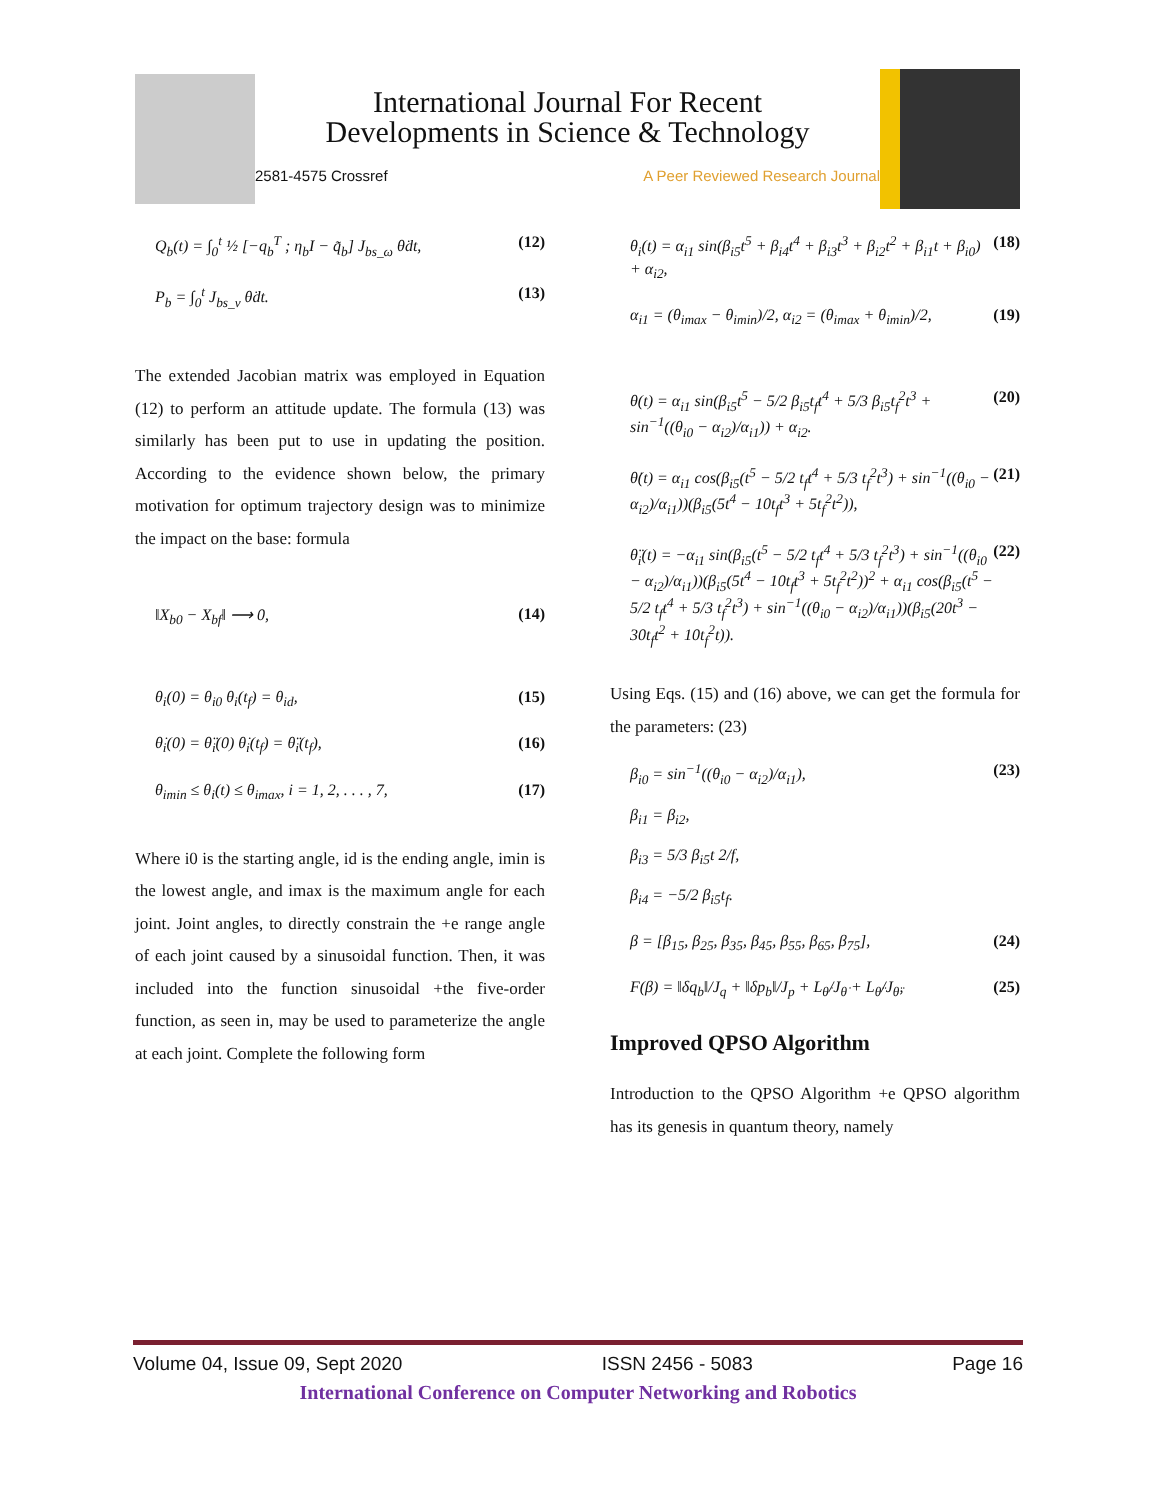International Journal For Recent
Developments in Science & Technology
2581-4575 Crossref A Peer Reviewed Research Journal
Q<sub>b</sub>(t) = ∫<sub>0</sub><sup>t</sup> ½ [−q<sub>b</sub><sup>T</sup> ; η<sub>b</sub>I − q̃<sub>b</sub>] J<sub>bs_ω</sub> θ̇dt, (12)
P<sub>b</sub> = ∫<sub>0</sub><sup>t</sup> J<sub>bs_v</sub> θ̇dt. (13)
The extended Jacobian matrix was employed in Equation (12) to perform an attitude update. The formula (13) was similarly has been put to use in updating the position. According to the evidence shown below, the primary motivation for optimum trajectory design was to minimize the impact on the base: formula
‖X<sub>b0</sub> − X<sub>bf</sub>‖ ⟶ 0, (14)
θ<sub>i</sub>(0) = θ<sub>i0</sub> θ<sub>i</sub>(t<sub>f</sub>) = θ<sub>id</sub>, (15)
θ̇<sub>i</sub>(0) = θ̈<sub>i</sub>(0) θ̇<sub>i</sub>(t<sub>f</sub>) = θ̈<sub>i</sub>(t<sub>f</sub>), (16)
θ<sub>imin</sub> ≤ θ<sub>i</sub>(t) ≤ θ<sub>imax</sub>, i = 1, 2, . . . , 7, (17)
Where i0 is the starting angle, id is the ending angle, imin is the lowest angle, and imax is the maximum angle for each joint. Joint angles, to directly constrain the +e range angle of each joint caused by a sinusoidal function. Then, it was included into the function sinusoidal +the five-order function, as seen in, may be used to parameterize the angle at each joint. Complete the following form
θ<sub>i</sub>(t) = α<sub>i1</sub> sin(β<sub>i5</sub>t<sup>5</sup> + β<sub>i4</sub>t<sup>4</sup> + β<sub>i3</sub>t<sup>3</sup> + β<sub>i2</sub>t<sup>2</sup> + β<sub>i1</sub>t + β<sub>i0</sub>) + α<sub>i2</sub>, (18)
α<sub>i1</sub> = (θ<sub>imax</sub> − θ<sub>imin</sub>)/2, α<sub>i2</sub> = (θ<sub>imax</sub> + θ<sub>imin</sub>)/2, (19)
θ(t) = α<sub>i1</sub> sin(β<sub>i5</sub>t<sup>5</sup> − 5/2 β<sub>i5</sub>t<sub>f</sub>t<sup>4</sup> + 5/3 β<sub>i5</sub>t<sub>f</sub><sup>2</sup>t<sup>3</sup> + sin<sup>−1</sup>((θ<sub>i0</sub> − α<sub>i2</sub>)/α<sub>i1</sub>)) + α<sub>i2</sub>. (20)
θ̇(t) = α<sub>i1</sub> cos(β<sub>i5</sub>(t<sup>5</sup> − 5/2 t<sub>f</sub>t<sup>4</sup> + 5/3 t<sub>f</sub><sup>2</sup>t<sup>3</sup>) + sin<sup>−1</sup>((θ<sub>i0</sub> − α<sub>i2</sub>)/α<sub>i1</sub>))(β<sub>i5</sub>(5t<sup>4</sup> − 10t<sub>f</sub>t<sup>3</sup> + 5t<sub>f</sub><sup>2</sup>t<sup>2</sup>)), (21)
θ̈<sub>i</sub>(t) = −α<sub>i1</sub> sin(β<sub>i5</sub>(t<sup>5</sup> − 5/2 t<sub>f</sub>t<sup>4</sup> + 5/3 t<sub>f</sub><sup>2</sup>t<sup>3</sup>) + sin<sup>−1</sup>((θ<sub>i0</sub> − α<sub>i2</sub>)/α<sub>i1</sub>))(β<sub>i5</sub>(5t<sup>4</sup> − 10t<sub>f</sub>t<sup>3</sup> + 5t<sub>f</sub><sup>2</sup>t<sup>2</sup>))<sup>2</sup> + α<sub>i1</sub> cos(β<sub>i5</sub>(t<sup>5</sup> − 5/2 t<sub>f</sub>t<sup>4</sup> + 5/3 t<sub>f</sub><sup>2</sup>t<sup>3</sup>) + sin<sup>−1</sup>((θ<sub>i0</sub> − α<sub>i2</sub>)/α<sub>i1</sub>))(β<sub>i5</sub>(20t<sup>3</sup> − 30t<sub>f</sub>t<sup>2</sup> + 10t<sub>f</sub><sup>2</sup>t)). (22)
Using Eqs. (15) and (16) above, we can get the formula for the parameters: (23)
β<sub>i0</sub> = sin<sup>−1</sup>((θ<sub>i0</sub> − α<sub>i2</sub>)/α<sub>i1</sub>),
β<sub>i1</sub> = β<sub>i2</sub>,
β<sub>i3</sub> = 5/3 β<sub>i5</sub>t 2/f,
β<sub>i4</sub> = −5/2 β<sub>i5</sub>t<sub>f</sub>. (23)
β = [β<sub>15</sub>, β<sub>25</sub>, β<sub>35</sub>, β<sub>45</sub>, β<sub>55</sub>, β<sub>65</sub>, β<sub>75</sub>], (24)
F(β) = ‖δq<sub>b</sub>‖/J<sub>q</sub> + ‖δp<sub>b</sub>‖/J<sub>p</sub> + L<sub>θ̇</sub>/J<sub>θ̇</sub> + L<sub>θ̈</sub>/J<sub>θ̈</sub>, (25)
Improved QPSO Algorithm
Introduction to the QPSO Algorithm +e QPSO algorithm has its genesis in quantum theory, namely
Volume 04, Issue 09, Sept 2020 ISSN 2456 - 5083 Page 16
International Conference on Computer Networking and Robotics